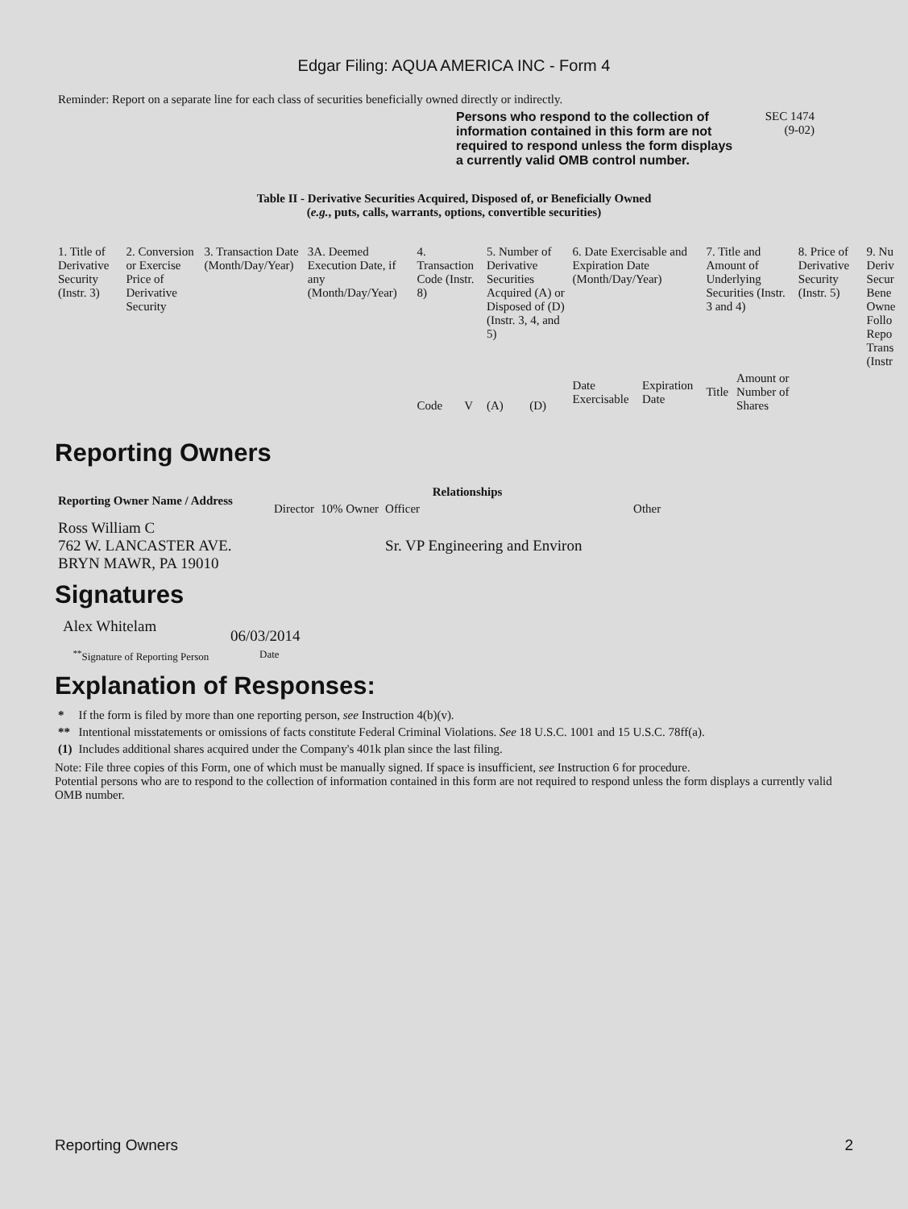Edgar Filing: AQUA AMERICA INC - Form 4
Reminder: Report on a separate line for each class of securities beneficially owned directly or indirectly.
Persons who respond to the collection of information contained in this form are not required to respond unless the form displays a currently valid OMB control number.
SEC 1474
(9-02)
Table II - Derivative Securities Acquired, Disposed of, or Beneficially Owned
(e.g., puts, calls, warrants, options, convertible securities)
| 1. Title of Derivative Security (Instr. 3) | 2. Conversion or Exercise Price of Derivative Security | 3. Transaction Date (Month/Day/Year) | 3A. Deemed Execution Date, if any (Month/Day/Year) | 4. Transaction Code (Instr. 8) | | 5. Number of Derivative Securities Acquired (A) or Disposed of (D) (Instr. 3, 4, and 5) | | 6. Date Exercisable and Expiration Date (Month/Day/Year) | | 7. Title and Amount of Underlying Securities (Instr. 3 and 4) | | 8. Price of Derivative Security (Instr. 5) | 9. Nu Deriv Secur Bene Owne Follo Repo Trans (Instr |
| | | | | Code | V | (A) | (D) | Date Exercisable | Expiration Date | Title | Amount or Number of Shares | | |
Reporting Owners
| Reporting Owner Name / Address | Relationships | | | |
| --- | --- | --- | --- | --- |
| | Director | 10% Owner | Officer | Other |
| Ross William C 762 W. LANCASTER AVE. BRYN MAWR, PA 19010 | | | Sr. VP Engineering and Environ | |
Signatures
| Alex Whitelam | 06/03/2014 |
| <sup>**</sup> Signature of Reporting Person | Date |
Explanation of Responses:
| * | If the form is filed by more than one reporting person, see Instruction 4(b)(v). |
| ** | Intentional misstatements or omissions of facts constitute Federal Criminal Violations. See 18 U.S.C. 1001 and 15 U.S.C. 78ff(a). |
| (1) | Includes additional shares acquired under the Company's 401k plan since the last filing. |
Note: File three copies of this Form, one of which must be manually signed. If space is insufficient, see Instruction 6 for procedure.
Potential persons who are to respond to the collection of information contained in this form are not required to respond unless the form displays a currently valid OMB number.
Reporting Owners 2